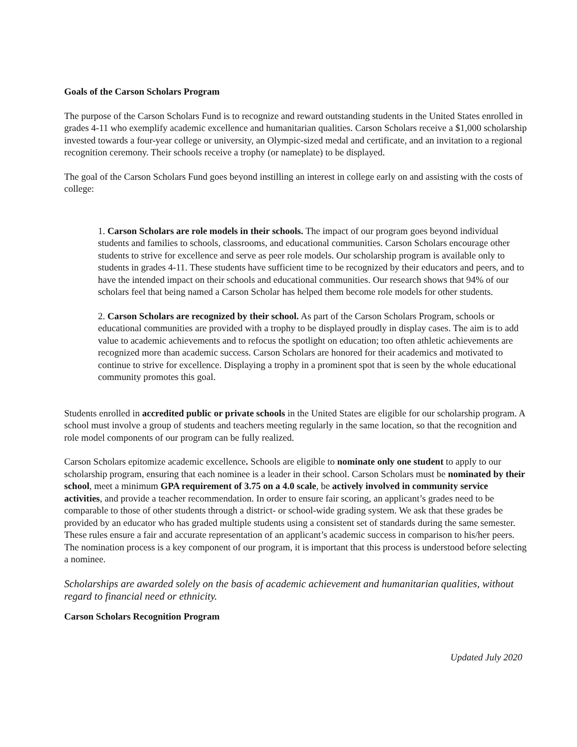Goals of the Carson Scholars Program
The purpose of the Carson Scholars Fund is to recognize and reward outstanding students in the United States enrolled in grades 4-11 who exemplify academic excellence and humanitarian qualities. Carson Scholars receive a $1,000 scholarship invested towards a four-year college or university, an Olympic-sized medal and certificate, and an invitation to a regional recognition ceremony. Their schools receive a trophy (or nameplate) to be displayed.
The goal of the Carson Scholars Fund goes beyond instilling an interest in college early on and assisting with the costs of college:
1. Carson Scholars are role models in their schools. The impact of our program goes beyond individual students and families to schools, classrooms, and educational communities. Carson Scholars encourage other students to strive for excellence and serve as peer role models. Our scholarship program is available only to students in grades 4-11. These students have sufficient time to be recognized by their educators and peers, and to have the intended impact on their schools and educational communities. Our research shows that 94% of our scholars feel that being named a Carson Scholar has helped them become role models for other students.
2. Carson Scholars are recognized by their school. As part of the Carson Scholars Program, schools or educational communities are provided with a trophy to be displayed proudly in display cases. The aim is to add value to academic achievements and to refocus the spotlight on education; too often athletic achievements are recognized more than academic success. Carson Scholars are honored for their academics and motivated to continue to strive for excellence. Displaying a trophy in a prominent spot that is seen by the whole educational community promotes this goal.
Students enrolled in accredited public or private schools in the United States are eligible for our scholarship program. A school must involve a group of students and teachers meeting regularly in the same location, so that the recognition and role model components of our program can be fully realized.
Carson Scholars epitomize academic excellence. Schools are eligible to nominate only one student to apply to our scholarship program, ensuring that each nominee is a leader in their school. Carson Scholars must be nominated by their school, meet a minimum GPA requirement of 3.75 on a 4.0 scale, be actively involved in community service activities, and provide a teacher recommendation. In order to ensure fair scoring, an applicant’s grades need to be comparable to those of other students through a district- or school-wide grading system. We ask that these grades be provided by an educator who has graded multiple students using a consistent set of standards during the same semester. These rules ensure a fair and accurate representation of an applicant’s academic success in comparison to his/her peers. The nomination process is a key component of our program, it is important that this process is understood before selecting a nominee.
Scholarships are awarded solely on the basis of academic achievement and humanitarian qualities, without regard to financial need or ethnicity.
Carson Scholars Recognition Program
Updated July 2020